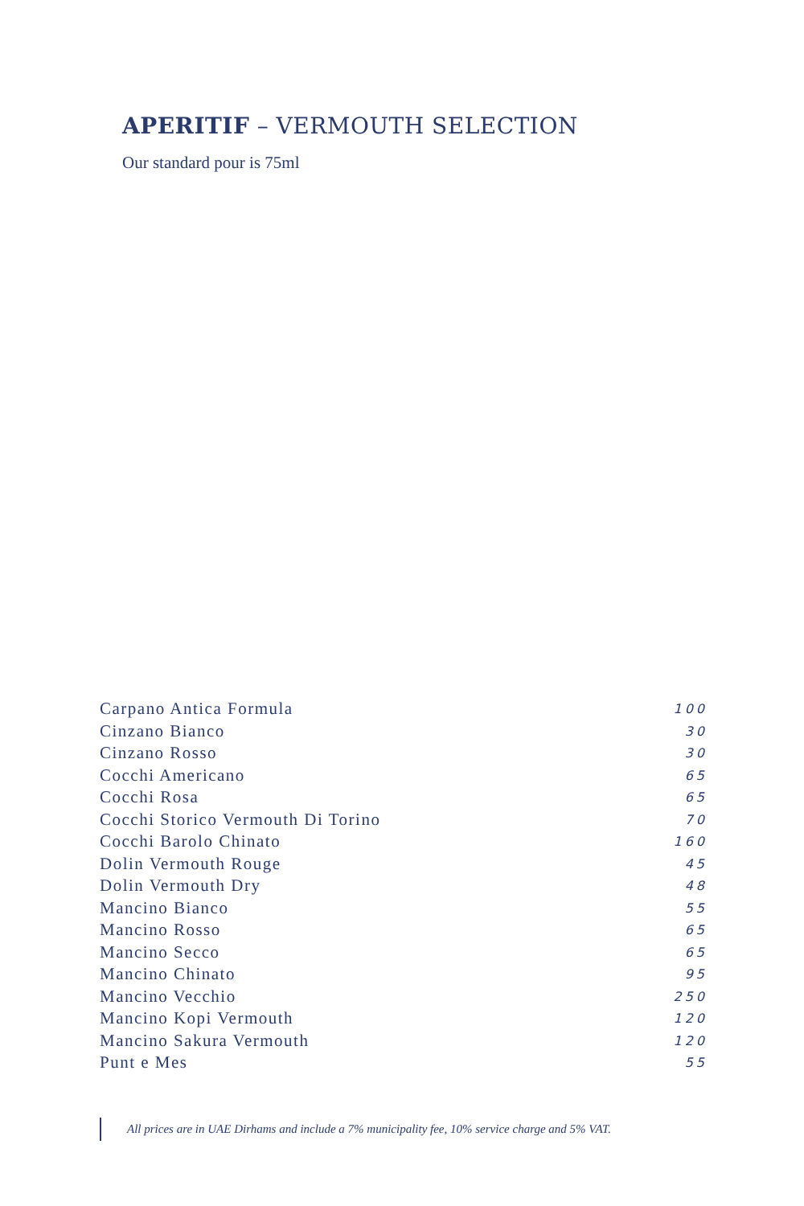APERITIF – VERMOUTH SELECTION
Our standard pour is 75ml
| Carpano Antica Formula | 100 |
| Cinzano Bianco | 30 |
| Cinzano Rosso | 30 |
| Cocchi Americano | 65 |
| Cocchi Rosa | 65 |
| Cocchi Storico Vermouth Di Torino | 70 |
| Cocchi Barolo Chinato | 160 |
| Dolin Vermouth Rouge | 45 |
| Dolin Vermouth Dry | 48 |
| Mancino Bianco | 55 |
| Mancino Rosso | 65 |
| Mancino Secco | 65 |
| Mancino Chinato | 95 |
| Mancino Vecchio | 250 |
| Mancino Kopi Vermouth | 120 |
| Mancino Sakura Vermouth | 120 |
| Punt e Mes | 55 |
All prices are in UAE Dirhams and include a 7% municipality fee, 10% service charge and 5% VAT.